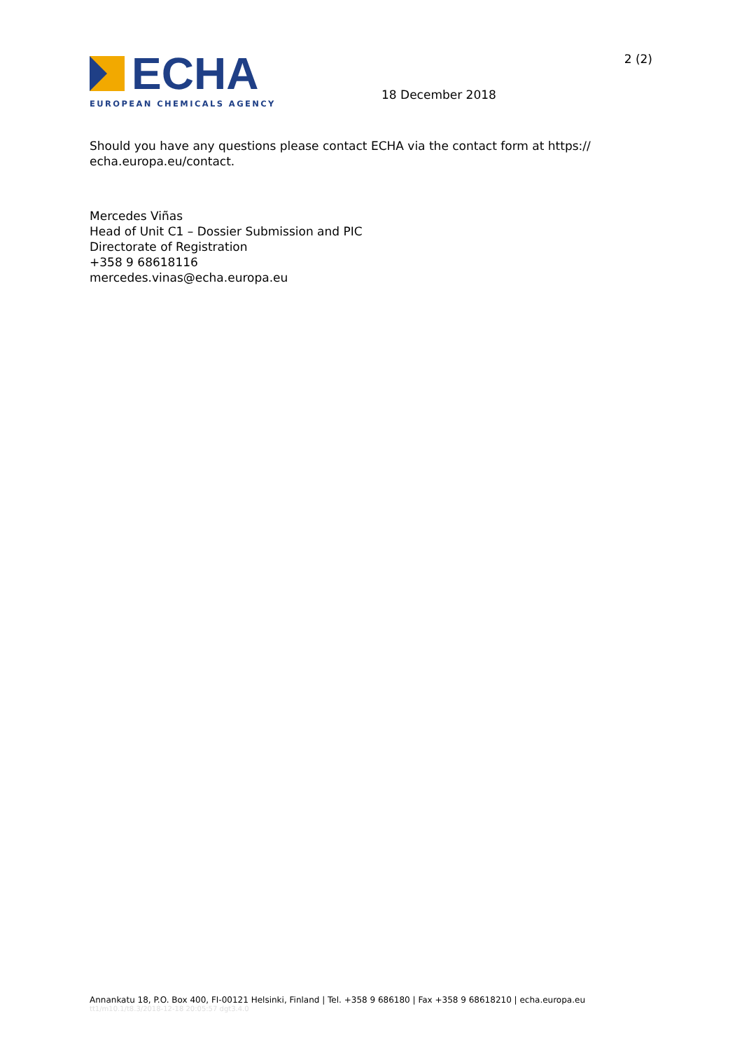ECHA
EUROPEAN CHEMICALS AGENCY
18 December 2018
2 (2)
Should you have any questions please contact ECHA via the contact form at https://
echa.europa.eu/contact.
Mercedes Viñas
Head of Unit C1 – Dossier Submission and PIC
Directorate of Registration
+358 9 68618116
mercedes.vinas@echa.europa.eu
Annankatu 18, P.O. Box 400, FI-00121 Helsinki, Finland | Tel. +358 9 686180 | Fax +358 9 68618210 | echa.europa.eu
tt1/m10.1/t8.3/2018-12-18 20:05:57 dgt3.4.0